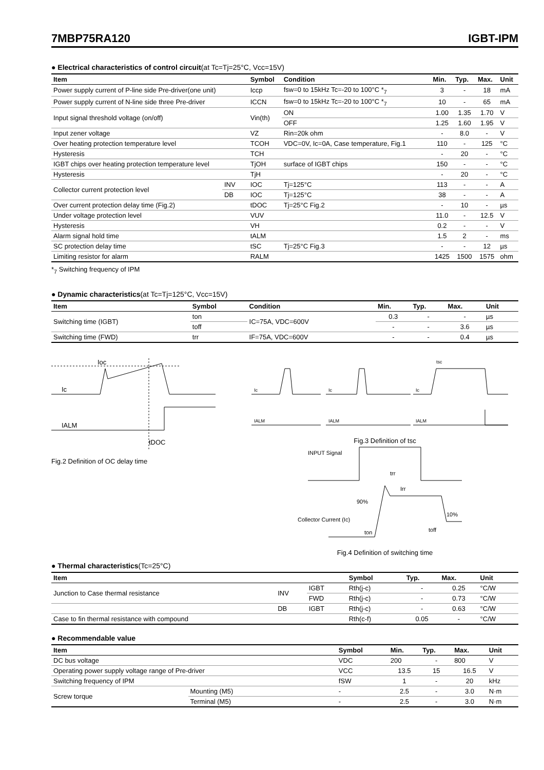7MBP75RA120 IGBT-IPM
● Electrical characteristics of control circuit(at Tc=Tj=25°C, Vcc=15V)
| Item | | Symbol | Condition | Min. | Typ. | Max. | Unit |
| --- | --- | --- | --- | --- | --- | --- | --- |
| Power supply current of P-line side Pre-driver(one unit) | | Iccp | fsw=0 to 15kHz Tc=-20 to 100°C *<sub>7</sub> | 3 | - | 18 | mA |
| Power supply current of N-line side three Pre-driver | | ICCN | fsw=0 to 15kHz Tc=-20 to 100°C *<sub>7</sub> | 10 | - | 65 | mA |
| Input signal threshold voltage (on/off) | | Vin(th) | ON | 1.00 | 1.35 | 1.70 | V |
| | | | OFF | 1.25 | 1.60 | 1.95 | V |
| Input zener voltage | | VZ | Rin=20k ohm | - | 8.0 | - | V |
| Over heating protection temperature level | | TCOH | VDC=0V, Ic=0A, Case temperature, Fig.1 | 110 | - | 125 | °C |
| Hysteresis | | TCH | | - | 20 | - | °C |
| IGBT chips over heating protection temperature level | | TjOH | surface of IGBT chips | 150 | - | - | °C |
| Hysteresis | | TjH | | - | 20 | - | °C |
| Collector current protection level | INV | IOC | Tj=125°C | 113 | - | - | A |
| | DB | IOC | Tj=125°C | 38 | - | - | A |
| Over current protection delay time (Fig.2) | | tDOC | Tj=25°C Fig.2 | - | 10 | - | µs |
| Under voltage protection level | | VUV | | 11.0 | - | 12.5 | V |
| Hysteresis | | VH | | 0.2 | - | - | V |
| Alarm signal hold time | | tALM | | 1.5 | 2 | - | ms |
| SC protection delay time | | tSC | Tj=25°C Fig.3 | - | - | 12 | µs |
| Limiting resistor for alarm | | RALM | | 1425 | 1500 | 1575 | ohm |
*<sub>7</sub> Switching frequency of IPM
● Dynamic characteristics(at Tc=Tj=125°C, Vcc=15V)
| Item | Symbol | Condition | Min. | Typ. | Max. | Unit |
| --- | --- | --- | --- | --- | --- | --- |
| Switching time (IGBT) | ton | IC=75A, VDC=600V | 0.3 | - | - | µs |
| | toff | | - | - | 3.6 | µs |
| Switching time (FWD) | trr | IF=75A, VDC=600V | - | - | 0.4 | µs |
Ioc
Ic
IALM
tDOC
Fig.2 Definition of OC delay time
tsc
Ic
Ic
Ic
IALM
IALM
IALM
Fig.3 Definition of tsc
INPUT Signal
Collector Current (Ic)
trr
Irr
90%
10%
ton
toff
Fig.4 Definition of switching time
● Thermal characteristics(Tc=25°C)
| Item | | | Symbol | Typ. | Max. | Unit |
| --- | --- | --- | --- | --- | --- | --- |
| Junction to Case thermal resistance | INV | IGBT | Rth(j-c) | - | 0.25 | °C/W |
| | | FWD | Rth(j-c) | - | 0.73 | °C/W |
| | DB | IGBT | Rth(j-c) | - | 0.63 | °C/W |
| Case to fin thermal resistance with compound | | | Rth(c-f) | 0.05 | - | °C/W |
● Recommendable value
| Item | | Symbol | Min. | Typ. | Max. | Unit |
| --- | --- | --- | --- | --- | --- | --- |
| DC bus voltage | | VDC | 200 | - | 800 | V |
| Operating power supply voltage range of Pre-driver | | VCC | 13.5 | 15 | 16.5 | V |
| Switching frequency of IPM | | fSW | 1 | - | 20 | kHz |
| Screw torque | Mounting (M5) | - | 2.5 | - | 3.0 | N·m |
| | Terminal (M5) | - | 2.5 | - | 3.0 | N·m |